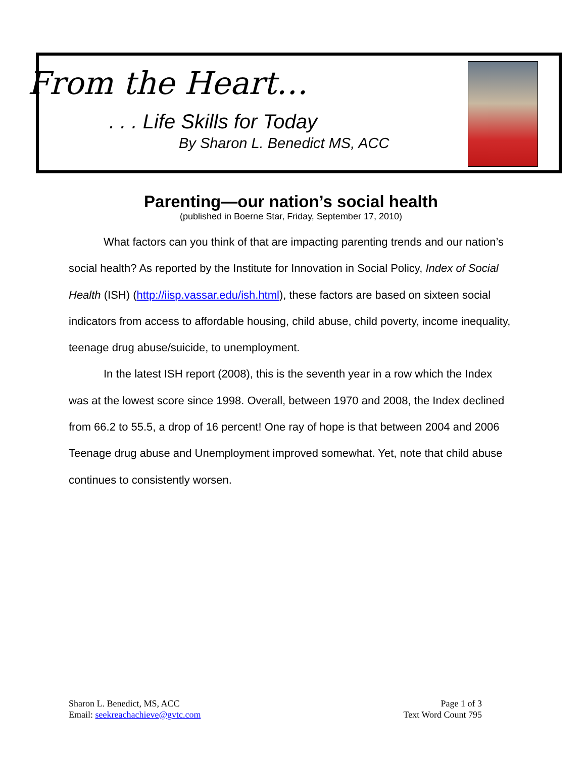From the Heart…
. . . Life Skills for Today
By Sharon L. Benedict MS, ACC
Parenting—our nation’s social health
(published in Boerne Star, Friday, September 17, 2010)
What factors can you think of that are impacting parenting trends and our nation’s social health? As reported by the Institute for Innovation in Social Policy, Index of Social Health (ISH) (http://iisp.vassar.edu/ish.html), these factors are based on sixteen social indicators from access to affordable housing, child abuse, child poverty, income inequality, teenage drug abuse/suicide, to unemployment.
In the latest ISH report (2008), this is the seventh year in a row which the Index was at the lowest score since 1998. Overall, between 1970 and 2008, the Index declined from 66.2 to 55.5, a drop of 16 percent! One ray of hope is that between 2004 and 2006 Teenage drug abuse and Unemployment improved somewhat. Yet, note that child abuse continues to consistently worsen.
Sharon L. Benedict, MS, ACC
Email: seekreachachieve@gvtc.com
Page 1 of 3
Text Word Count 795